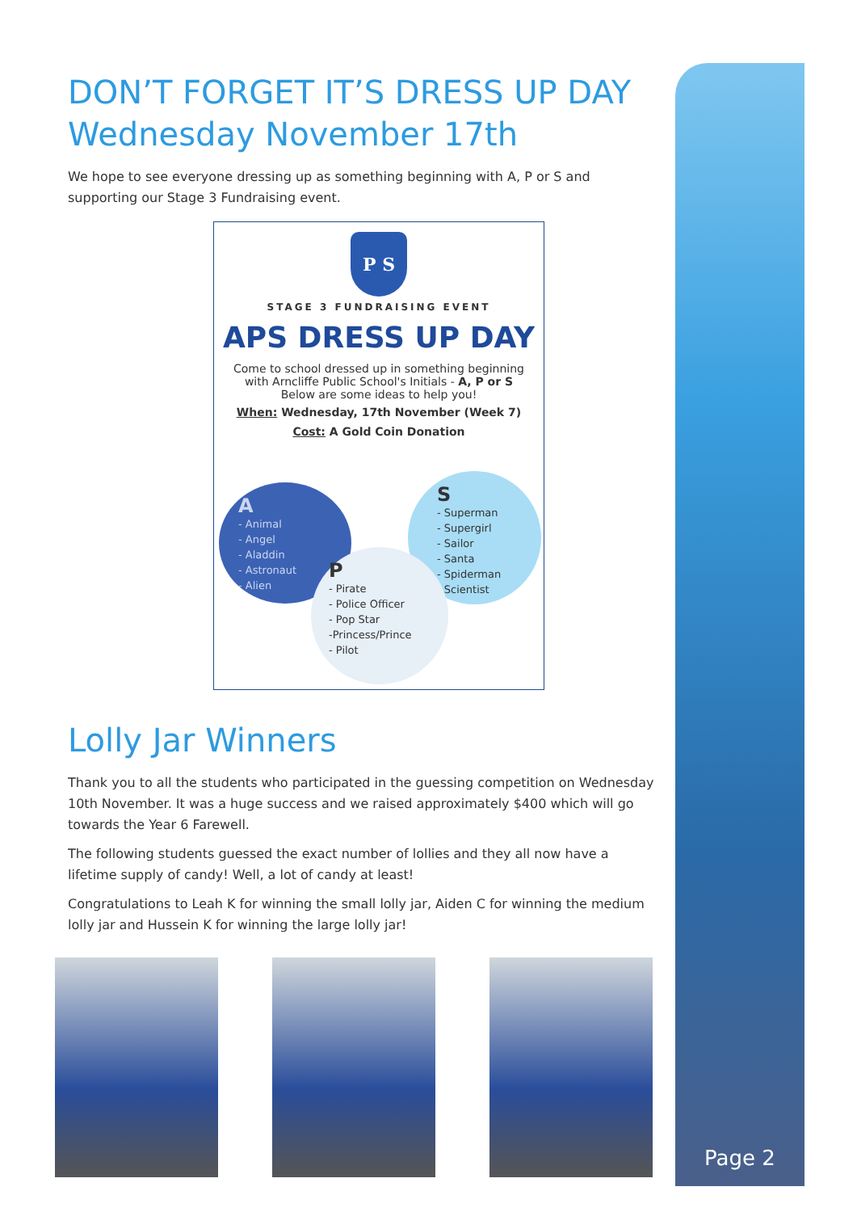DON’T FORGET IT’S DRESS UP DAY
Wednesday November 17th
We hope to see everyone dressing up as something beginning with A, P or S and supporting our Stage 3 Fundraising event.
P S
STAGE 3 FUNDRAISING EVENT
APS DRESS UP DAY
Come to school dressed up in something beginning
with Arncliffe Public School's Initials - A, P or S
Below are some ideas to help you!
When: Wednesday, 17th November (Week 7)
Cost: A Gold Coin Donation
A
- Animal
- Angel
- Aladdin
- Astronaut
- Alien
S
- Superman
- Supergirl
- Sailor
- Santa
- Spiderman
- Scientist
P
- Pirate
- Police Officer
- Pop Star
-Princess/Prince
- Pilot
Lolly Jar Winners
Thank you to all the students who participated in the guessing competition on Wednesday 10th November. It was a huge success and we raised approximately $400 which will go towards the Year 6 Farewell.
The following students guessed the exact number of lollies and they all now have a lifetime supply of candy! Well, a lot of candy at least!
Congratulations to Leah K for winning the small lolly jar, Aiden C for winning the medium lolly jar and Hussein K for winning the large lolly jar!
Page 2